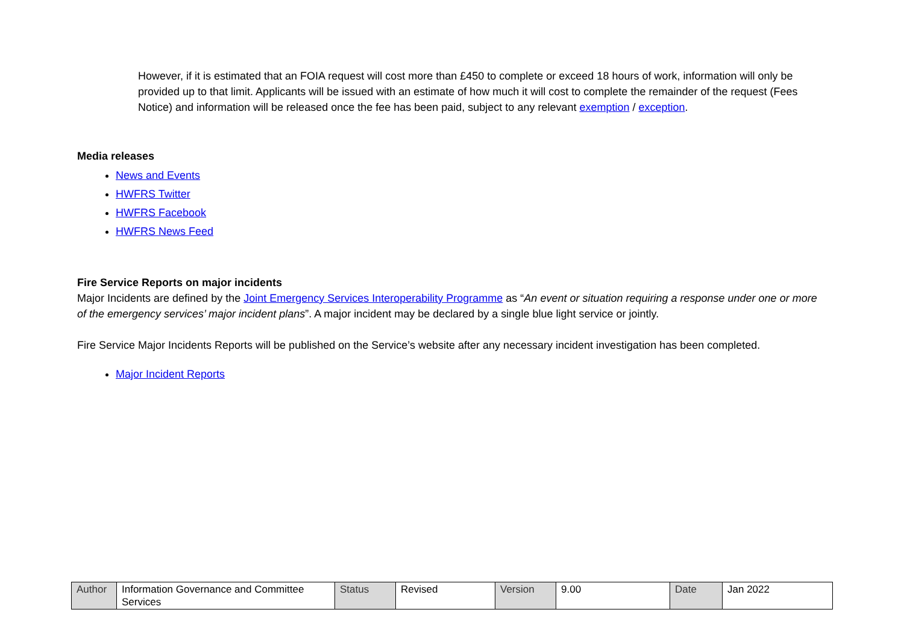However, if it is estimated that an FOIA request will cost more than £450 to complete or exceed 18 hours of work, information will only be provided up to that limit. Applicants will be issued with an estimate of how much it will cost to complete the remainder of the request (Fees Notice) and information will be released once the fee has been paid, subject to any relevant exemption / exception.
Media releases
News and Events
HWFRS Twitter
HWFRS Facebook
HWFRS News Feed
Fire Service Reports on major incidents
Major Incidents are defined by the Joint Emergency Services Interoperability Programme as “An event or situation requiring a response under one or more of the emergency services’ major incident plans”. A major incident may be declared by a single blue light service or jointly.
Fire Service Major Incidents Reports will be published on the Service’s website after any necessary incident investigation has been completed.
Major Incident Reports
| Author | Information Governance and Committee Services | Status | Revised | Version | 9.00 | Date | Jan 2022 |